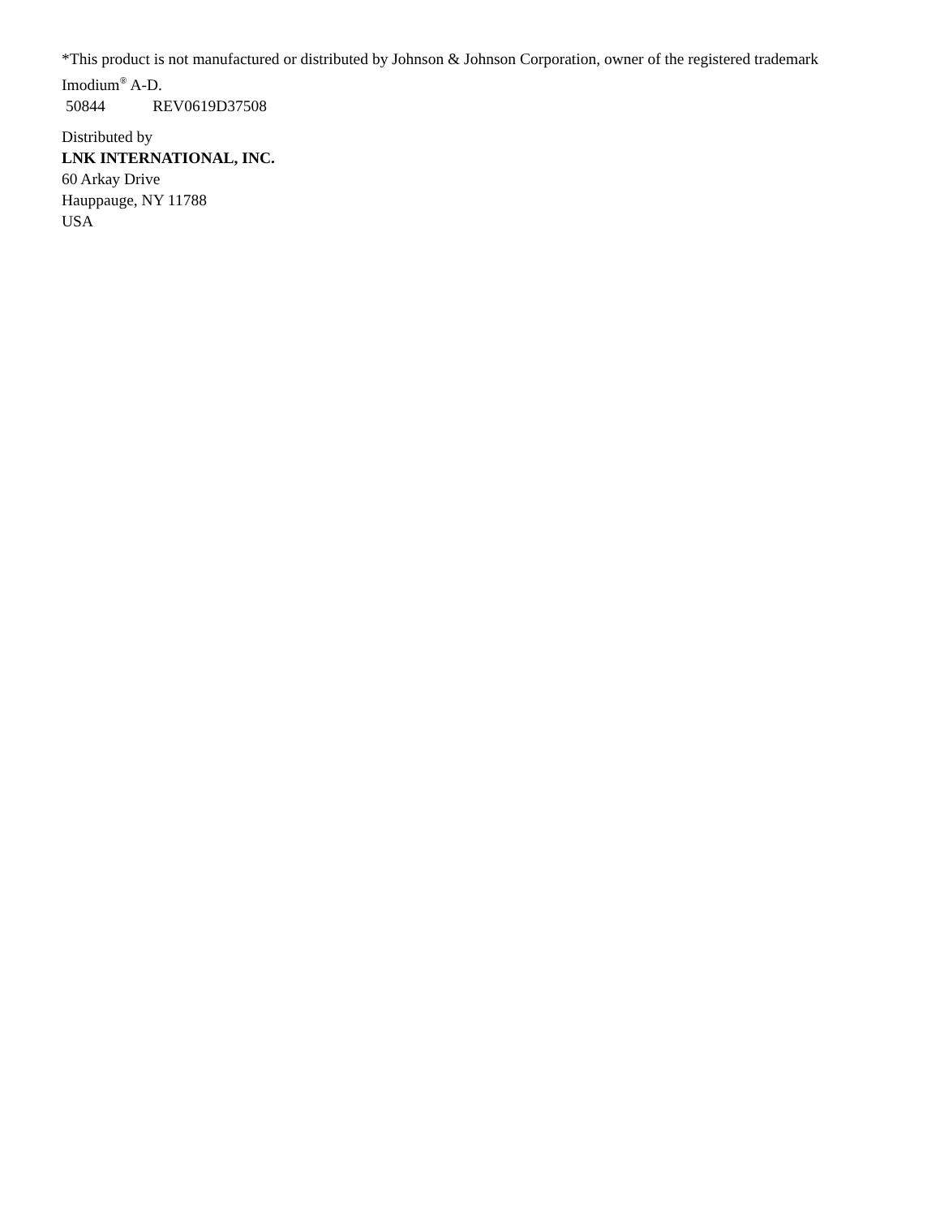*This product is not manufactured or distributed by Johnson & Johnson Corporation, owner of the registered trademark Imodium<sup>®</sup> A-D.
50844 REV0619D37508
Distributed by
LNK INTERNATIONAL, INC.
60 Arkay Drive
Hauppauge, NY 11788
USA